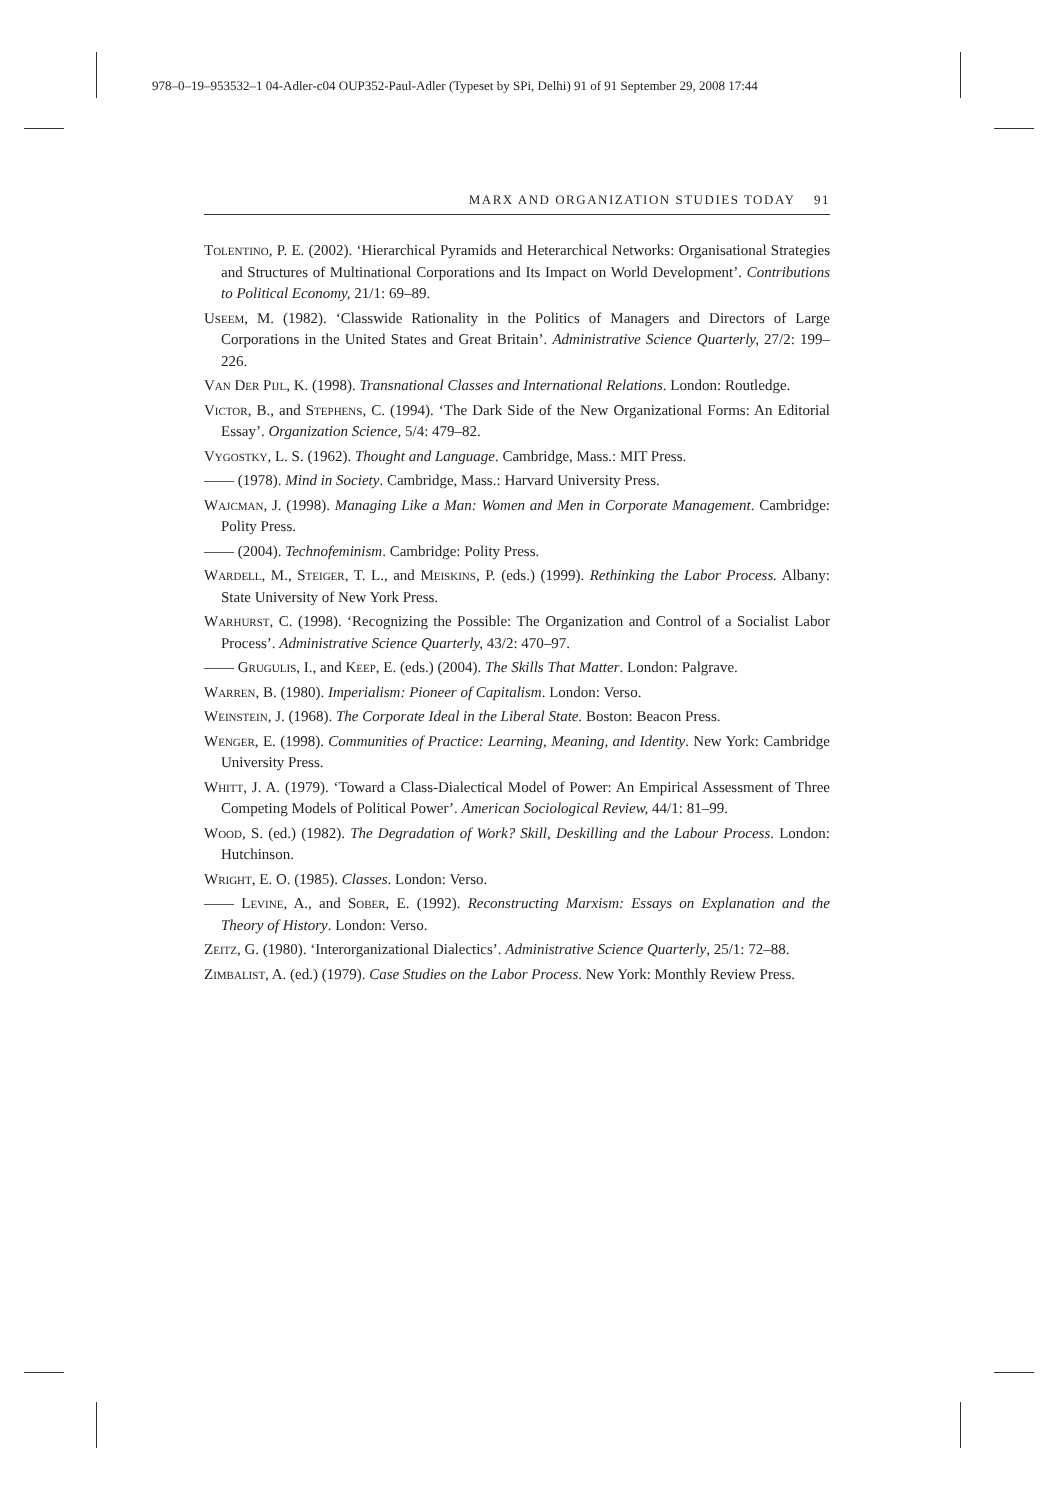978–0–19–953532–1 04-Adler-c04 OUP352-Paul-Adler (Typeset by SPi, Delhi) 91 of 91 September 29, 2008 17:44
MARX AND ORGANIZATION STUDIES TODAY 91
Tolentino, P. E. (2002). ‘Hierarchical Pyramids and Heterarchical Networks: Organisational Strategies and Structures of Multinational Corporations and Its Impact on World Development’. Contributions to Political Economy, 21/1: 69–89.
Useem, M. (1982). ‘Classwide Rationality in the Politics of Managers and Directors of Large Corporations in the United States and Great Britain’. Administrative Science Quarterly, 27/2: 199–226.
Van Der Pijl, K. (1998). Transnational Classes and International Relations. London: Routledge.
Victor, B., and Stephens, C. (1994). ‘The Dark Side of the New Organizational Forms: An Editorial Essay’. Organization Science, 5/4: 479–82.
Vygostky, L. S. (1962). Thought and Language. Cambridge, Mass.: MIT Press.
—— (1978). Mind in Society. Cambridge, Mass.: Harvard University Press.
Wajcman, J. (1998). Managing Like a Man: Women and Men in Corporate Management. Cambridge: Polity Press.
—— (2004). Technofeminism. Cambridge: Polity Press.
Wardell, M., Steiger, T. L., and Meiskins, P. (eds.) (1999). Rethinking the Labor Process. Albany: State University of New York Press.
Warhurst, C. (1998). ‘Recognizing the Possible: The Organization and Control of a Socialist Labor Process’. Administrative Science Quarterly, 43/2: 470–97.
—— Grugulis, I., and Keep, E. (eds.) (2004). The Skills That Matter. London: Palgrave.
Warren, B. (1980). Imperialism: Pioneer of Capitalism. London: Verso.
Weinstein, J. (1968). The Corporate Ideal in the Liberal State. Boston: Beacon Press.
Wenger, E. (1998). Communities of Practice: Learning, Meaning, and Identity. New York: Cambridge University Press.
Whitt, J. A. (1979). ‘Toward a Class-Dialectical Model of Power: An Empirical Assessment of Three Competing Models of Political Power’. American Sociological Review, 44/1: 81–99.
Wood, S. (ed.) (1982). The Degradation of Work? Skill, Deskilling and the Labour Process. London: Hutchinson.
Wright, E. O. (1985). Classes. London: Verso.
—— Levine, A., and Sober, E. (1992). Reconstructing Marxism: Essays on Explanation and the Theory of History. London: Verso.
Zeitz, G. (1980). ‘Interorganizational Dialectics’. Administrative Science Quarterly, 25/1: 72–88.
Zimbalist, A. (ed.) (1979). Case Studies on the Labor Process. New York: Monthly Review Press.